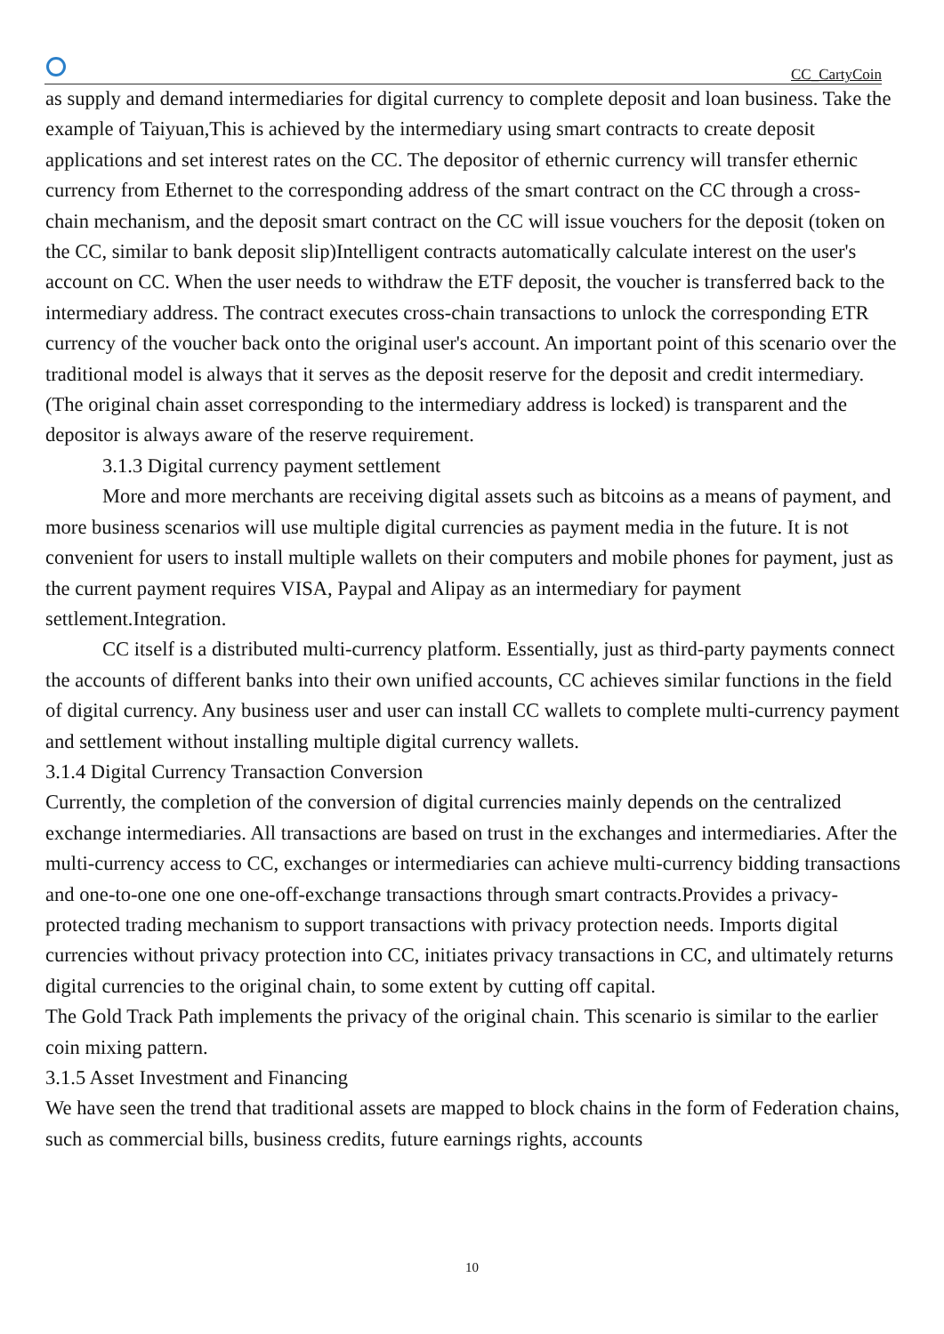CC_CartyCoin
as supply and demand intermediaries for digital currency to complete deposit and loan business. Take the example of Taiyuan,This is achieved by the intermediary using smart contracts to create deposit applications and set interest rates on the CC. The depositor of ethernic currency will transfer ethernic currency from Ethernet to the corresponding address of the smart contract on the CC through a cross-chain mechanism, and the deposit smart contract on the CC will issue vouchers for the deposit (token on the CC, similar to bank deposit slip)Intelligent contracts automatically calculate interest on the user's account on CC. When the user needs to withdraw the ETF deposit, the voucher is transferred back to the intermediary address. The contract executes cross-chain transactions to unlock the corresponding ETR currency of the voucher back onto the original user's account. An important point of this scenario over the traditional model is always that it serves as the deposit reserve for the deposit and credit intermediary.(The original chain asset corresponding to the intermediary address is locked) is transparent and the depositor is always aware of the reserve requirement.
3.1.3 Digital currency payment settlement
More and more merchants are receiving digital assets such as bitcoins as a means of payment, and more business scenarios will use multiple digital currencies as payment media in the future. It is not convenient for users to install multiple wallets on their computers and mobile phones for payment, just as the current payment requires VISA, Paypal and Alipay as an intermediary for payment settlement.Integration.
CC itself is a distributed multi-currency platform. Essentially, just as third-party payments connect the accounts of different banks into their own unified accounts, CC achieves similar functions in the field of digital currency. Any business user and user can install CC wallets to complete multi-currency payment and settlement without installing multiple digital currency wallets.
3.1.4 Digital Currency Transaction Conversion
Currently, the completion of the conversion of digital currencies mainly depends on the centralized exchange intermediaries. All transactions are based on trust in the exchanges and intermediaries. After the multi-currency access to CC, exchanges or intermediaries can achieve multi-currency bidding transactions and one-to-one one one one-off-exchange transactions through smart contracts.Provides a privacy-protected trading mechanism to support transactions with privacy protection needs. Imports digital currencies without privacy protection into CC, initiates privacy transactions in CC, and ultimately returns digital currencies to the original chain, to some extent by cutting off capital.
The Gold Track Path implements the privacy of the original chain. This scenario is similar to the earlier coin mixing pattern.
3.1.5 Asset Investment and Financing
We have seen the trend that traditional assets are mapped to block chains in the form of Federation chains, such as commercial bills, business credits, future earnings rights, accounts
10